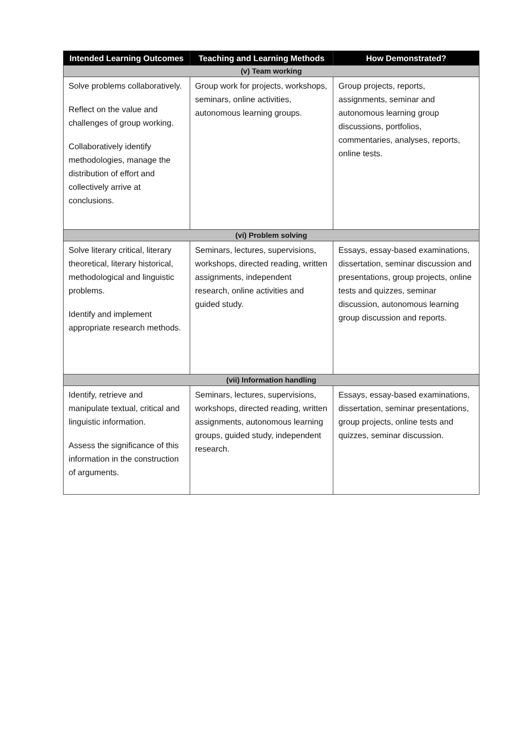| Intended Learning Outcomes | Teaching and Learning Methods | How Demonstrated? |
| --- | --- | --- |
| (v) Team working | | |
| Solve problems collaboratively. Reflect on the value and challenges of group working. Collaboratively identify methodologies, manage the distribution of effort and collectively arrive at conclusions. | Group work for projects, workshops, seminars, online activities, autonomous learning groups. | Group projects, reports, assignments, seminar and autonomous learning group discussions, portfolios, commentaries, analyses, reports, online tests. |
| (vi) Problem solving | | |
| Solve literary critical, literary theoretical, literary historical, methodological and linguistic problems. Identify and implement appropriate research methods. | Seminars, lectures, supervisions, workshops, directed reading, written assignments, independent research, online activities and guided study. | Essays, essay-based examinations, dissertation, seminar discussion and presentations, group projects, online tests and quizzes, seminar discussion, autonomous learning group discussion and reports. |
| (vii) Information handling | | |
| Identify, retrieve and manipulate textual, critical and linguistic information. Assess the significance of this information in the construction of arguments. | Seminars, lectures, supervisions, workshops, directed reading, written assignments, autonomous learning groups, guided study, independent research. | Essays, essay-based examinations, dissertation, seminar presentations, group projects, online tests and quizzes, seminar discussion. |